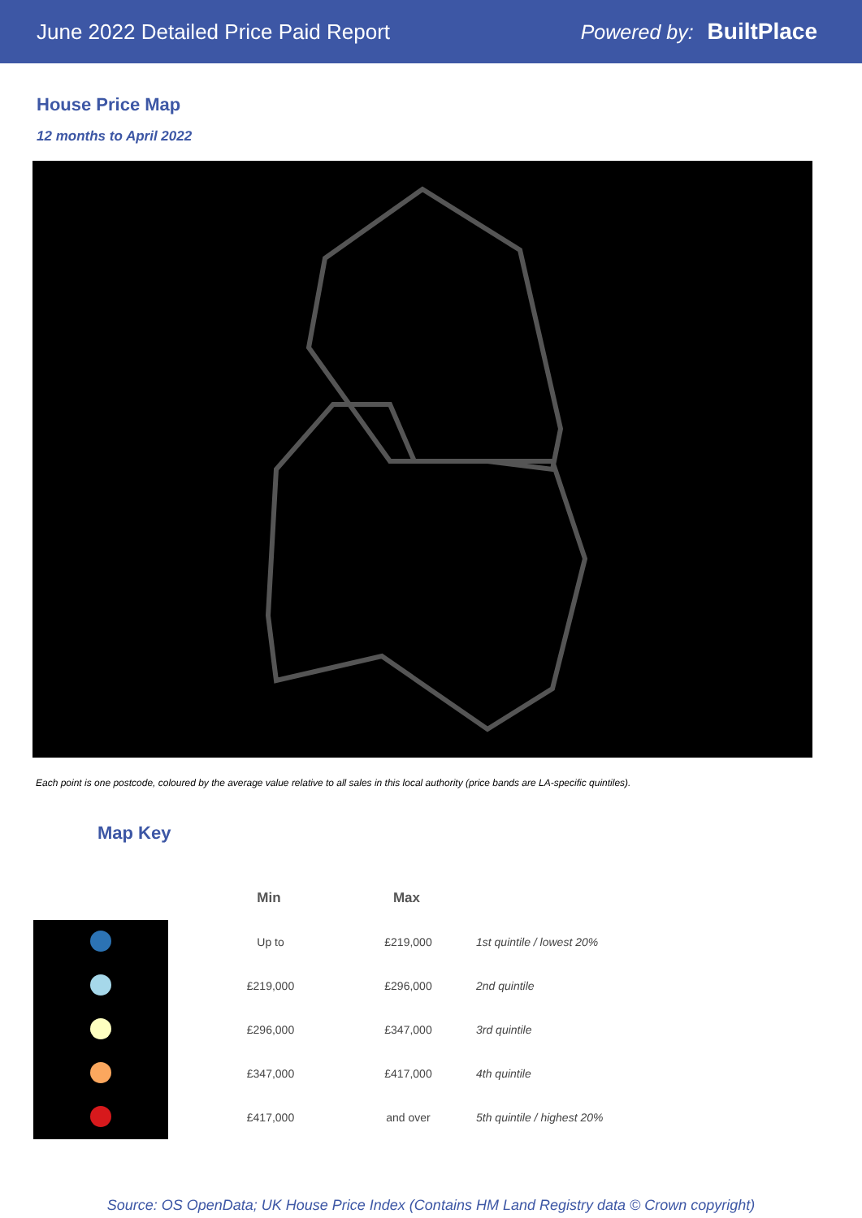June 2022 Detailed Price Paid Report Powered by: BuiltPlace
House Price Map
12 months to April 2022
Each point is one postcode, coloured by the average value relative to all sales in this local authority (price bands are LA-specific quintiles).
Map Key
| | Min | Max | |
| --- | --- | --- | --- |
| | Up to | £219,000 | 1st quintile / lowest 20% |
| | £219,000 | £296,000 | 2nd quintile |
| | £296,000 | £347,000 | 3rd quintile |
| | £347,000 | £417,000 | 4th quintile |
| | £417,000 | and over | 5th quintile / highest 20% |
Source: OS OpenData; UK House Price Index (Contains HM Land Registry data © Crown copyright)